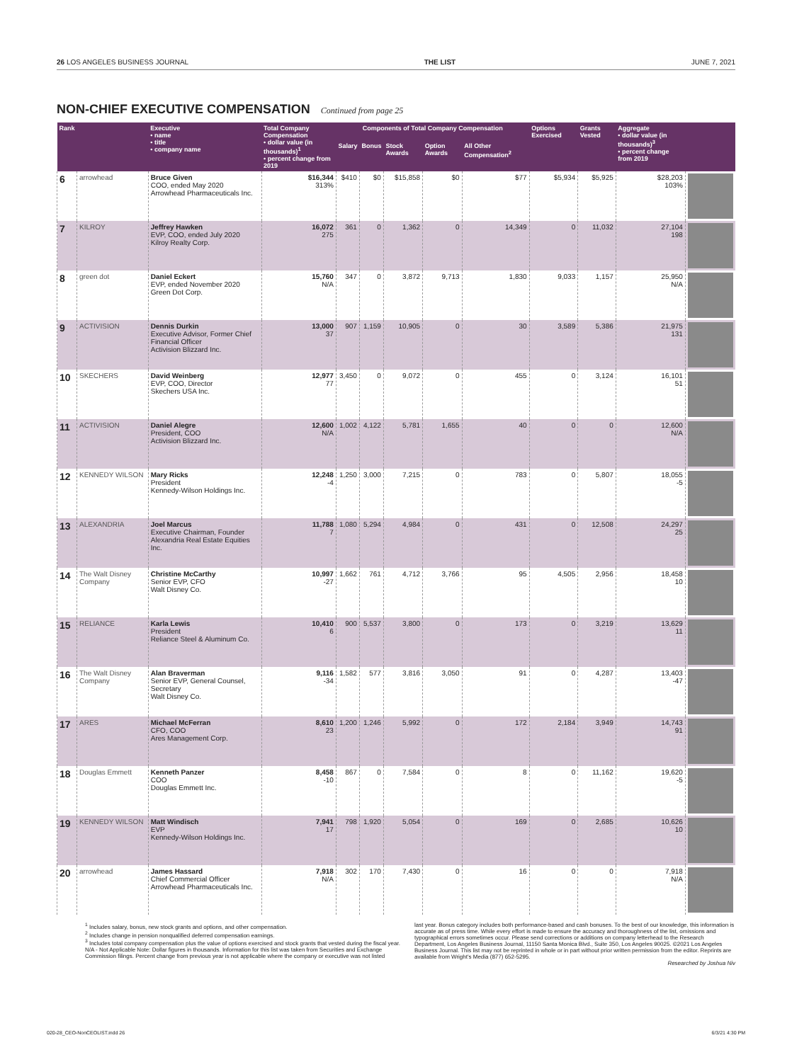26 LOS ANGELES BUSINESS JOURNAL THE LIST JUNE 7, 2021
NON-CHIEF EXECUTIVE COMPENSATION Continued from page 25
| Rank | | Executive • name • title • company name | Total Company Compensation • dollar value (in thousands)<sup>1</sup> • percent change from 2019 | Components of Total Company Compensation | | | | | Options Exercised | Grants Vested | Aggregate • dollar value (in thousands)<sup>3</sup> • percent change from 2019 | |
| --- | --- | --- | --- | --- | --- | --- | --- | --- | --- | --- | --- | --- |
| | | | | Salary | Bonus | Stock Awards | Option Awards | All Other Compensation<sup>2</sup> | | | | |
| 6 | arrowhead | Bruce Given COO, ended May 2020 Arrowhead Pharmaceuticals Inc. | $16,344 313% | $410 | $0 | $15,858 | $0 | $77 | $5,934 | $5,925 | $28,203 103% | |
| 7 | KILROY | Jeffrey Hawken EVP, COO, ended July 2020 Kilroy Realty Corp. | 16,072 275 | 361 | 0 | 1,362 | 0 | 14,349 | 0 | 11,032 | 27,104 198 | |
| 8 | green dot | Daniel Eckert EVP, ended November 2020 Green Dot Corp. | 15,760 N/A | 347 | 0 | 3,872 | 9,713 | 1,830 | 9,033 | 1,157 | 25,950 N/A | |
| 9 | ACTIVISION | Dennis Durkin Executive Advisor, Former Chief Financial Officer Activision Blizzard Inc. | 13,000 37 | 907 | 1,159 | 10,905 | 0 | 30 | 3,589 | 5,386 | 21,975 131 | |
| 10 | SKECHERS | David Weinberg EVP, COO, Director Skechers USA Inc. | 12,977 77 | 3,450 | 0 | 9,072 | 0 | 455 | 0 | 3,124 | 16,101 51 | |
| 11 | ACTIVISION | Daniel Alegre President, COO Activision Blizzard Inc. | 12,600 N/A | 1,002 | 4,122 | 5,781 | 1,655 | 40 | 0 | 0 | 12,600 N/A | |
| 12 | KENNEDY WILSON | Mary Ricks President Kennedy-Wilson Holdings Inc. | 12,248 -4 | 1,250 | 3,000 | 7,215 | 0 | 783 | 0 | 5,807 | 18,055 -5 | |
| 13 | ALEXANDRIA | Joel Marcus Executive Chairman, Founder Alexandria Real Estate Equities Inc. | 11,788 7 | 1,080 | 5,294 | 4,984 | 0 | 431 | 0 | 12,508 | 24,297 25 | |
| 14 | The Walt Disney Company | Christine McCarthy Senior EVP, CFO Walt Disney Co. | 10,997 -27 | 1,662 | 761 | 4,712 | 3,766 | 95 | 4,505 | 2,956 | 18,458 10 | |
| 15 | RELIANCE | Karla Lewis President Reliance Steel & Aluminum Co. | 10,410 6 | 900 | 5,537 | 3,800 | 0 | 173 | 0 | 3,219 | 13,629 11 | |
| 16 | The Walt Disney Company | Alan Braverman Senior EVP, General Counsel, Secretary Walt Disney Co. | 9,116 -34 | 1,582 | 577 | 3,816 | 3,050 | 91 | 0 | 4,287 | 13,403 -47 | |
| 17 | ARES | Michael McFerran CFO, COO Ares Management Corp. | 8,610 23 | 1,200 | 1,246 | 5,992 | 0 | 172 | 2,184 | 3,949 | 14,743 91 | |
| 18 | Douglas Emmett | Kenneth Panzer COO Douglas Emmett Inc. | 8,458 -10 | 867 | 0 | 7,584 | 0 | 8 | 0 | 11,162 | 19,620 -5 | |
| 19 | KENNEDY WILSON | Matt Windisch EVP Kennedy-Wilson Holdings Inc. | 7,941 17 | 798 | 1,920 | 5,054 | 0 | 169 | 0 | 2,685 | 10,626 10 | |
| 20 | arrowhead | James Hassard Chief Commercial Officer Arrowhead Pharmaceuticals Inc. | 7,918 N/A | 302 | 170 | 7,430 | 0 | 16 | 0 | 0 | 7,918 N/A | |
<sup>1</sup> Includes salary, bonus, new stock grants and options, and other compensation.
<sup>2</sup> Includes change in pension nonqualified deferred compensation earnings.
<sup>3</sup> Includes total company compensation plus the value of options exercised and stock grants that vested during the fiscal year.
N/A - Not Applicable Note: Dollar figures in thousands. Information for this list was taken from Securities and Exchange Commission filings. Percent change from previous year is not applicable where the company or executive was not listed
last year. Bonus category includes both performance-based and cash bonuses. To the best of our knowledge, this information is accurate as of press time. While every effort is made to ensure the accuracy and thoroughness of the list, omissions and typographical errors sometimes occur. Please send corrections or additions on company letterhead to the Research Department, Los Angeles Business Journal, 11150 Santa Monica Blvd., Suite 350, Los Angeles 90025. ©2021 Los Angeles Business Journal. This list may not be reprinted in whole or in part without prior written permission from the editor. Reprints are available from Wright's Media (877) 652-5295.
Researched by Joshua Niv
020-28_CEO-NonCEOLIST.indd 26 6/3/21 4:30 PM